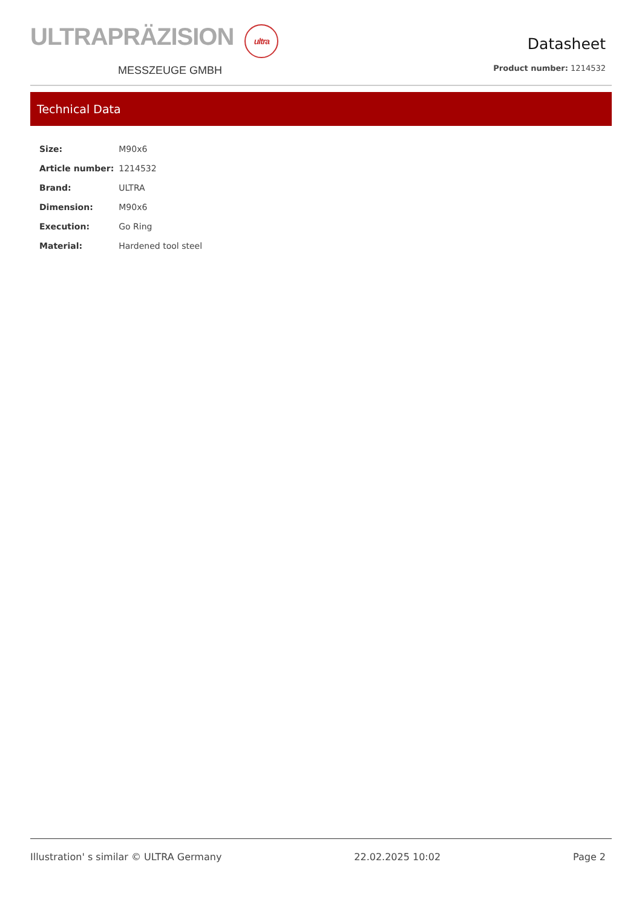ULTRAPRÄZISION ultra
MESSZEUGE GMBH
Datasheet
Product number: 1214532
Technical Data
| Size: | M90x6 |
| Article number: | 1214532 |
| Brand: | ULTRA |
| Dimension: | M90x6 |
| Execution: | Go Ring |
| Material: | Hardened tool steel |
Illustration' s similar © ULTRA Germany 22.02.2025 10:02 Page 2